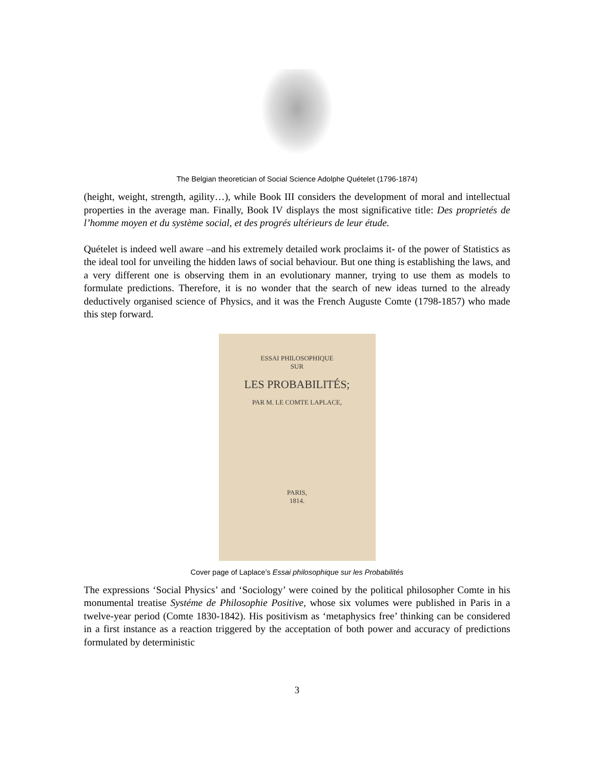The Belgian theoretician of Social Science Adolphe Quételet (1796-1874)
(height, weight, strength, agility…), while Book III considers the development of moral and intellectual properties in the average man. Finally, Book IV displays the most significative title: Des proprietés de l’homme moyen et du système social, et des progrés ultérieurs de leur étude.
Quételet is indeed well aware –and his extremely detailed work proclaims it- of the power of Statistics as the ideal tool for unveiling the hidden laws of social behaviour. But one thing is establishing the laws, and a very different one is observing them in an evolutionary manner, trying to use them as models to formulate predictions. Therefore, it is no wonder that the search of new ideas turned to the already deductively organised science of Physics, and it was the French Auguste Comte (1798-1857) who made this step forward.
ESSAI PHILOSOPHIQUE
SUR
LES PROBABILITÉS;
PAR M. LE COMTE LAPLACE,
PARIS,
1814.
Cover page of Laplace’s Essai philosophique sur les Probabilités
The expressions ‘Social Physics’ and ‘Sociology’ were coined by the political philosopher Comte in his monumental treatise Systéme de Philosophie Positive, whose six volumes were published in Paris in a twelve-year period (Comte 1830-1842). His positivism as ‘metaphysics free’ thinking can be considered in a first instance as a reaction triggered by the acceptation of both power and accuracy of predictions formulated by deterministic
3